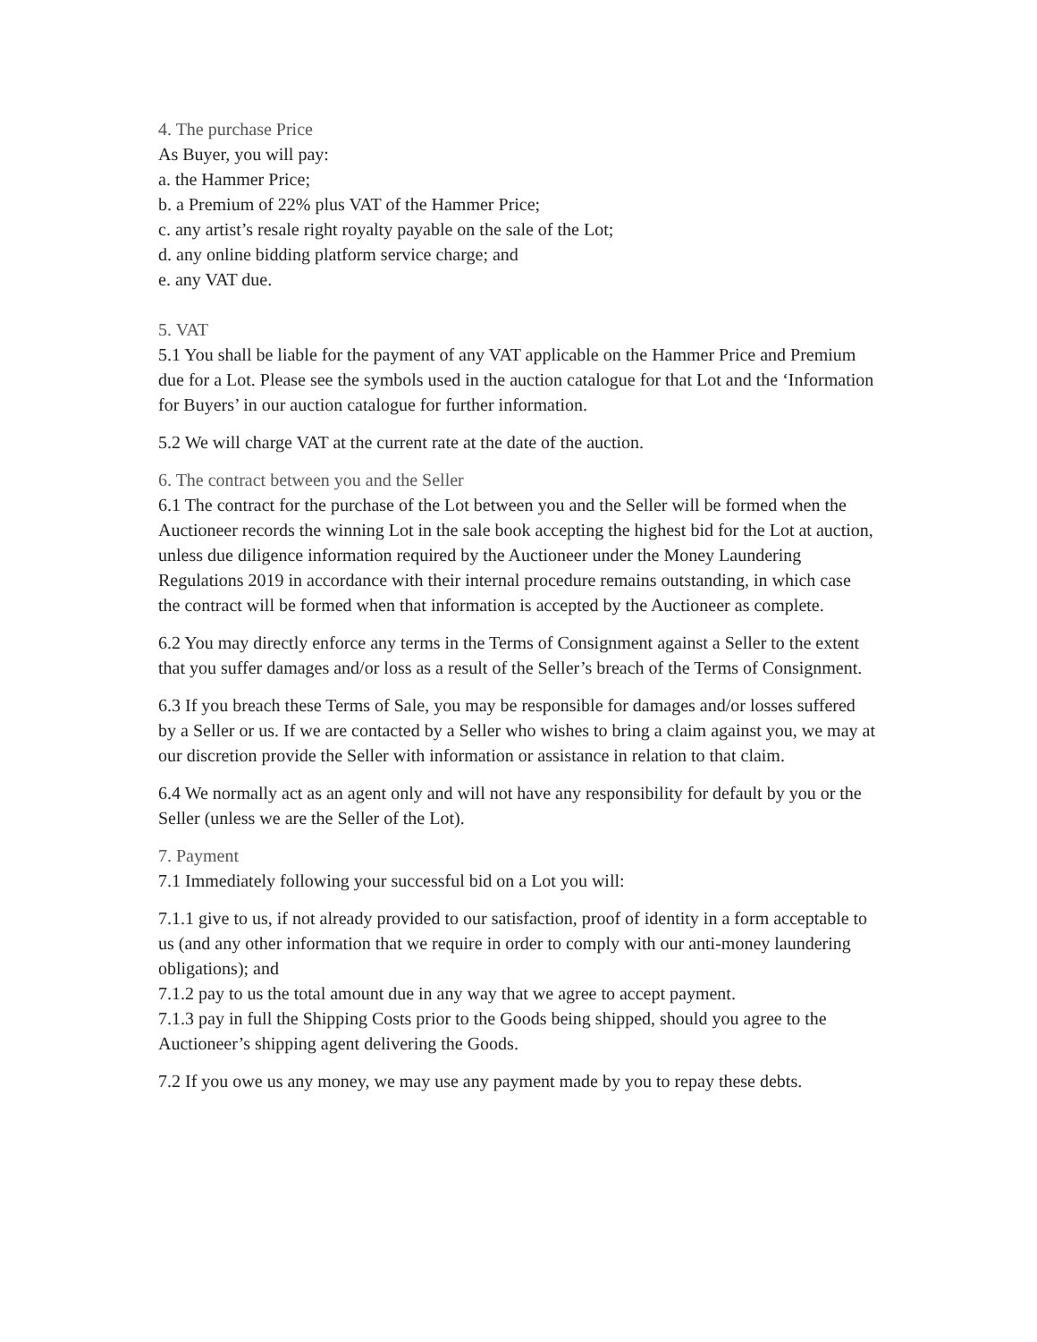4. The purchase Price
As Buyer, you will pay:
a. the Hammer Price;
b. a Premium of 22% plus VAT of the Hammer Price;
c. any artist’s resale right royalty payable on the sale of the Lot;
d. any online bidding platform service charge; and
e. any VAT due.
5. VAT
5.1 You shall be liable for the payment of any VAT applicable on the Hammer Price and Premium due for a Lot. Please see the symbols used in the auction catalogue for that Lot and the ‘Information for Buyers’ in our auction catalogue for further information.
5.2 We will charge VAT at the current rate at the date of the auction.
6. The contract between you and the Seller
6.1 The contract for the purchase of the Lot between you and the Seller will be formed when the Auctioneer records the winning Lot in the sale book accepting the highest bid for the Lot at auction, unless due diligence information required by the Auctioneer under the Money Laundering Regulations 2019 in accordance with their internal procedure remains outstanding, in which case the contract will be formed when that information is accepted by the Auctioneer as complete.
6.2 You may directly enforce any terms in the Terms of Consignment against a Seller to the extent that you suffer damages and/or loss as a result of the Seller’s breach of the Terms of Consignment.
6.3 If you breach these Terms of Sale, you may be responsible for damages and/or losses suffered by a Seller or us. If we are contacted by a Seller who wishes to bring a claim against you, we may at our discretion provide the Seller with information or assistance in relation to that claim.
6.4 We normally act as an agent only and will not have any responsibility for default by you or the Seller (unless we are the Seller of the Lot).
7. Payment
7.1 Immediately following your successful bid on a Lot you will:
7.1.1 give to us, if not already provided to our satisfaction, proof of identity in a form acceptable to us (and any other information that we require in order to comply with our anti-money laundering obligations); and
7.1.2 pay to us the total amount due in any way that we agree to accept payment.
7.1.3 pay in full the Shipping Costs prior to the Goods being shipped, should you agree to the Auctioneer’s shipping agent delivering the Goods.
7.2 If you owe us any money, we may use any payment made by you to repay these debts.